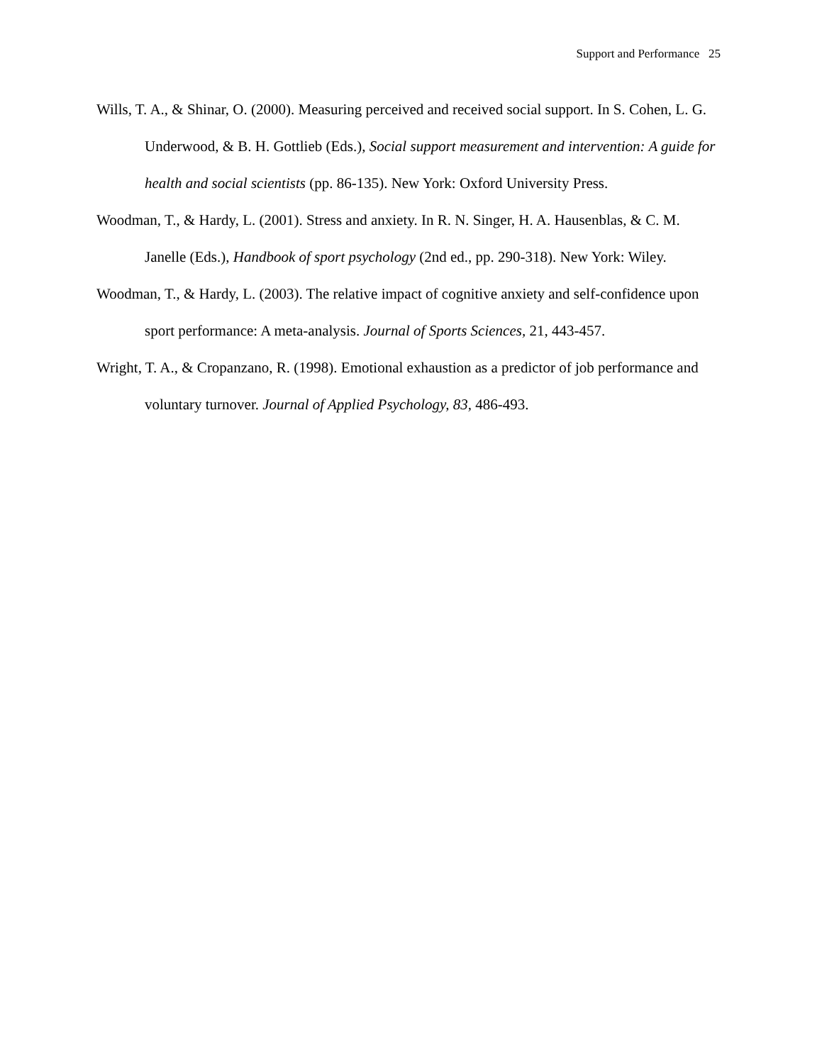Support and Performance 25
Wills, T. A., & Shinar, O. (2000). Measuring perceived and received social support. In S. Cohen, L. G. Underwood, & B. H. Gottlieb (Eds.), Social support measurement and intervention: A guide for health and social scientists (pp. 86-135). New York: Oxford University Press.
Woodman, T., & Hardy, L. (2001). Stress and anxiety. In R. N. Singer, H. A. Hausenblas, & C. M. Janelle (Eds.), Handbook of sport psychology (2nd ed., pp. 290-318). New York: Wiley.
Woodman, T., & Hardy, L. (2003). The relative impact of cognitive anxiety and self-confidence upon sport performance: A meta-analysis. Journal of Sports Sciences, 21, 443-457.
Wright, T. A., & Cropanzano, R. (1998). Emotional exhaustion as a predictor of job performance and voluntary turnover. Journal of Applied Psychology, 83, 486-493.